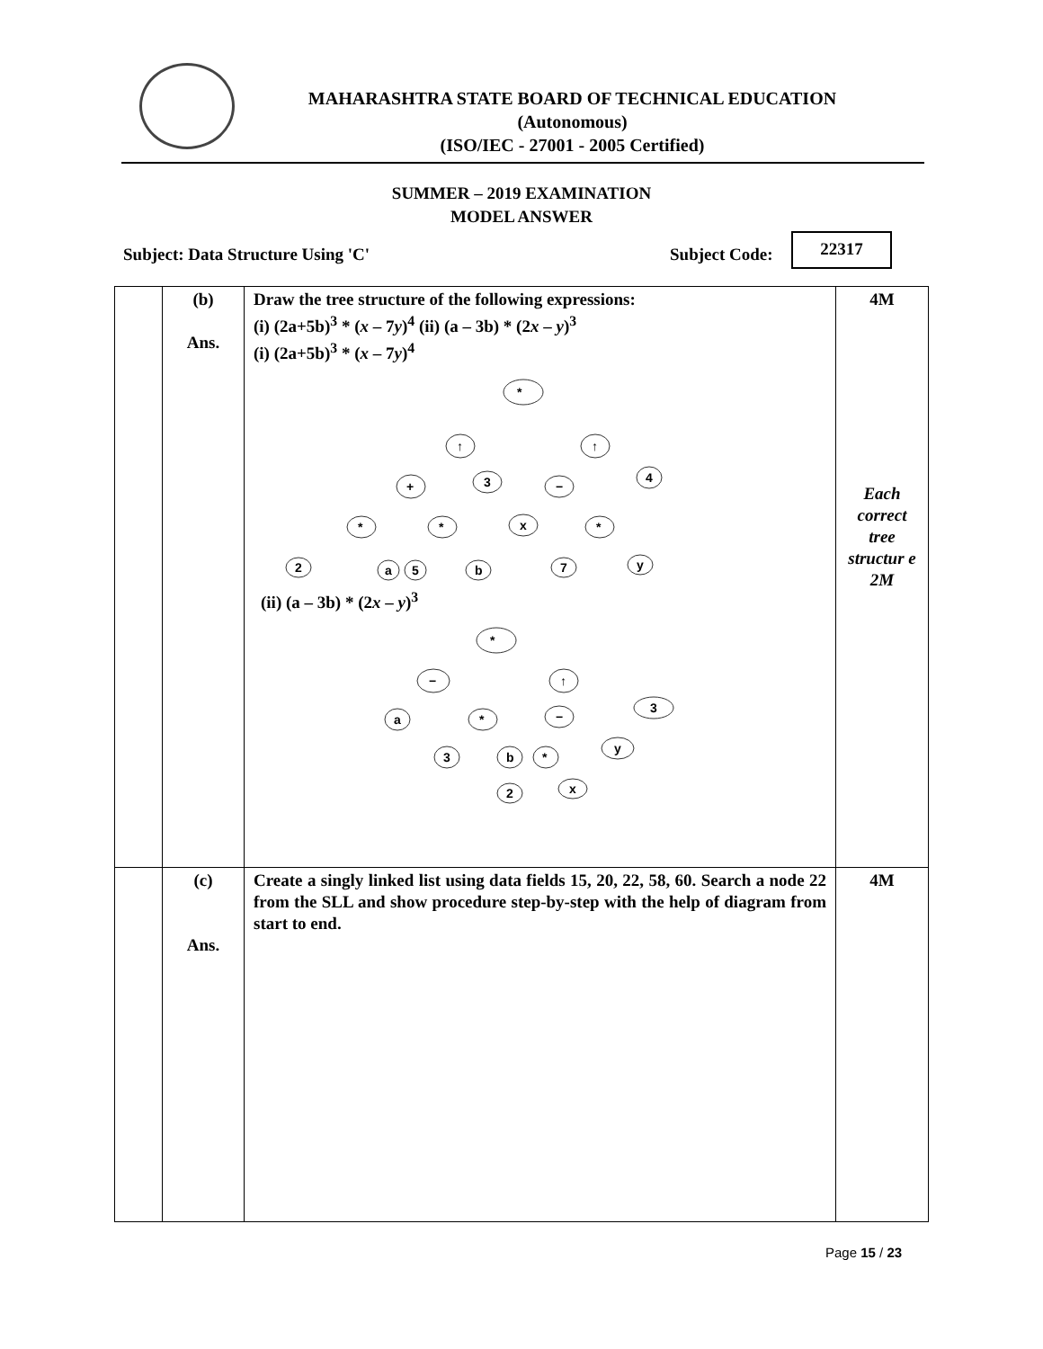MAHARASHTRA STATE BOARD OF TECHNICAL EDUCATION
(Autonomous)
(ISO/IEC - 27001 - 2005 Certified)
SUMMER – 2019 EXAMINATION
MODEL ANSWER
Subject: Data Structure Using 'C'
Subject Code:
22317
| | (b) Ans. | Draw the tree structure of the following expressions: (i) (2a+5b)<sup>3</sup> * ( x – 7 y )<sup>4</sup> (ii) (a – 3b) * (2 x – y )<sup>3</sup> (i) (2a+5b)<sup>3</sup> * ( x – 7 y )<sup>4</sup> * ↑ ↑ + 3 − 4 * * x * 2 a 5 b 7 y (ii) (a – 3b) * (2 x – y )<sup>3</sup> * − ↑ a * − 3 3 b * y 2 x | 4M Each correct tree structur e 2M |
| | (c) Ans. | Create a singly linked list using data fields 15, 20, 22, 58, 60. Search a node 22 from the SLL and show procedure step-by-step with the help of diagram from start to end. | 4M |
Page 15 / 23